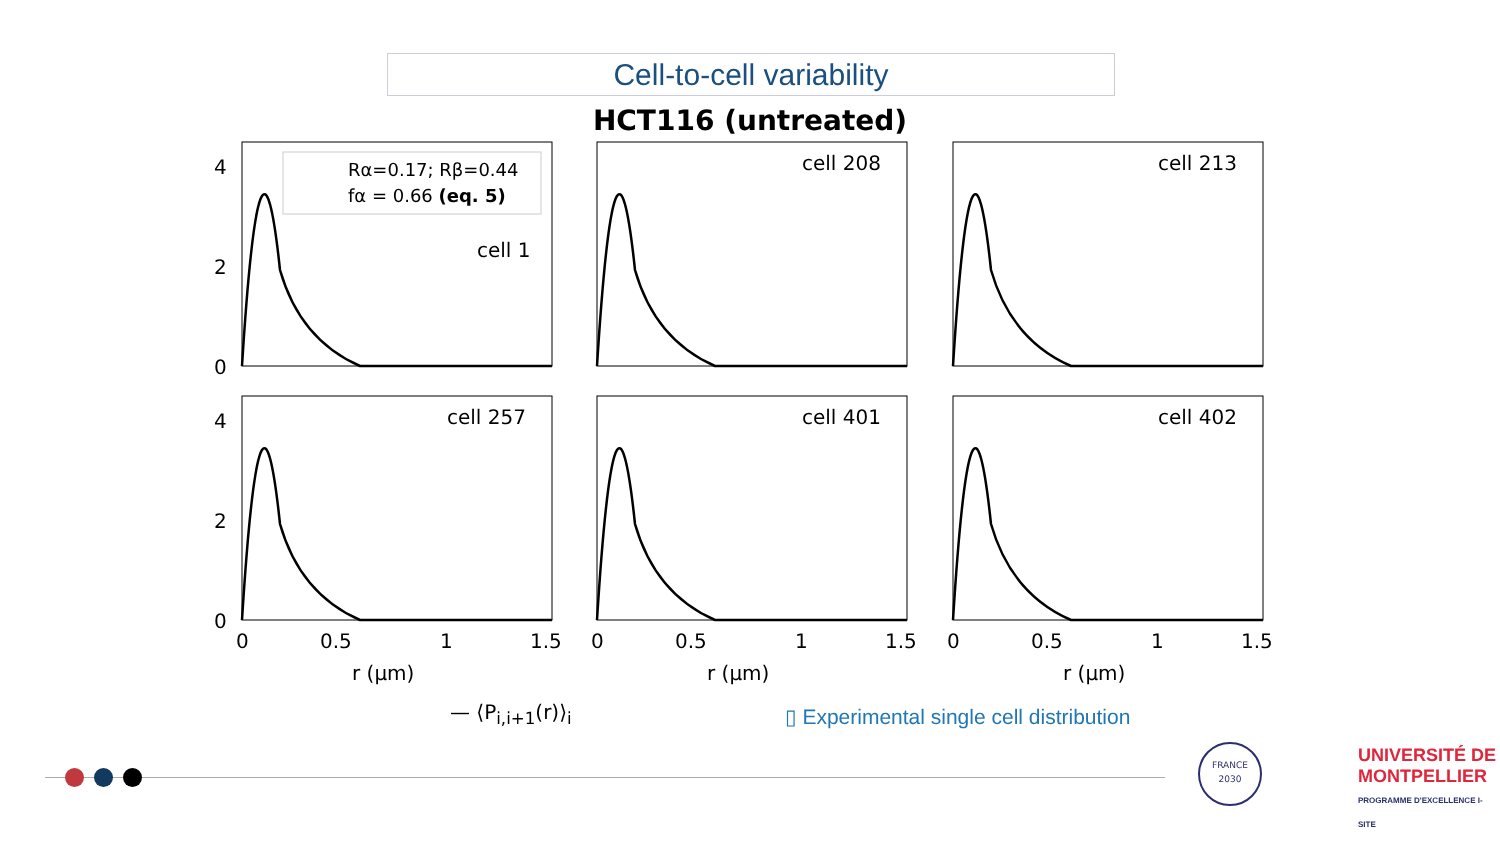Cell-to-cell variability
HCT116 (untreated)
4
2
0
4
2
0
cell 1
cell 208
cell 213
cell 257
cell 401
cell 402
0
0.5
1
1.5
0
0.5
1
1.5
0
0.5
1
1.5
r (μm)
r (μm)
r (μm)
Rα=0.17; Rβ=0.44
fα = 0.66 (eq. 5)
— ⟨P<sub>i,i+1</sub>(r)⟩<sub>i</sub>
▯ Experimental single cell distribution
FRANCE
2030
UNIVERSITÉ DE
MONTPELLIER
PROGRAMME D'EXCELLENCE I-SITE